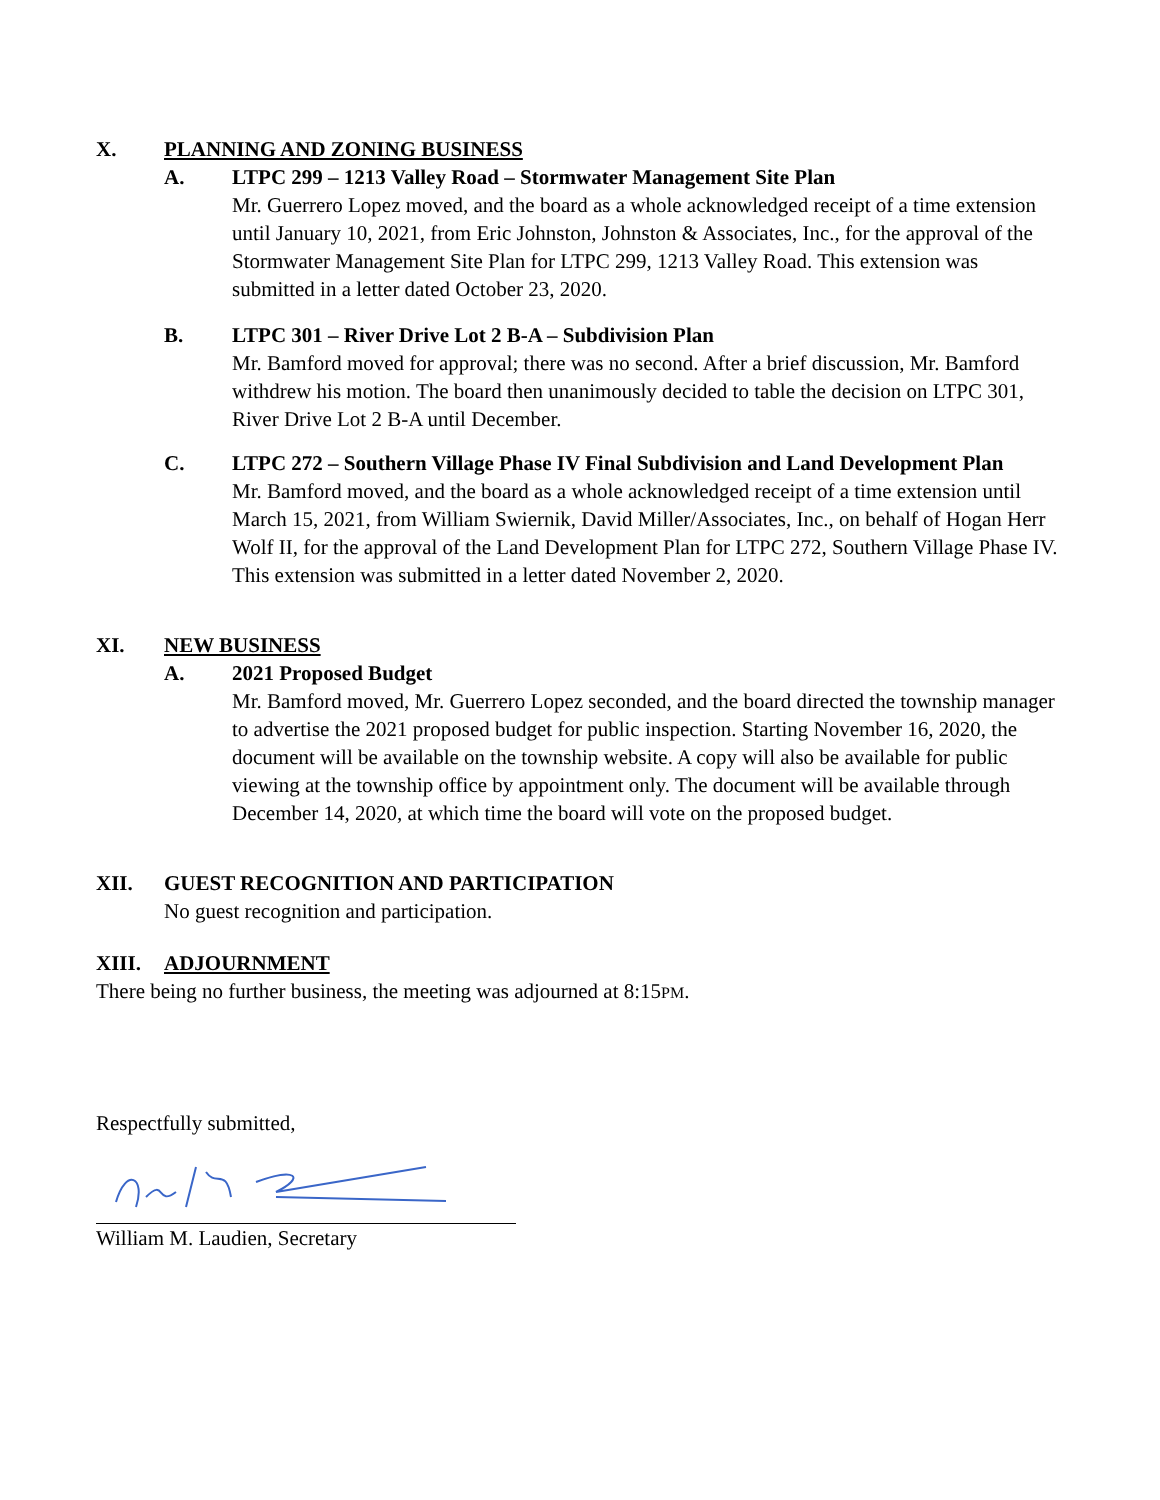X. PLANNING AND ZONING BUSINESS
A. LTPC 299 – 1213 Valley Road – Stormwater Management Site Plan
Mr. Guerrero Lopez moved, and the board as a whole acknowledged receipt of a time extension until January 10, 2021, from Eric Johnston, Johnston & Associates, Inc., for the approval of the Stormwater Management Site Plan for LTPC 299, 1213 Valley Road. This extension was submitted in a letter dated October 23, 2020.
B. LTPC 301 – River Drive Lot 2 B-A – Subdivision Plan
Mr. Bamford moved for approval; there was no second. After a brief discussion, Mr. Bamford withdrew his motion. The board then unanimously decided to table the decision on LTPC 301, River Drive Lot 2 B-A until December.
C. LTPC 272 – Southern Village Phase IV Final Subdivision and Land Development Plan
Mr. Bamford moved, and the board as a whole acknowledged receipt of a time extension until March 15, 2021, from William Swiernik, David Miller/Associates, Inc., on behalf of Hogan Herr Wolf II, for the approval of the Land Development Plan for LTPC 272, Southern Village Phase IV. This extension was submitted in a letter dated November 2, 2020.
XI. NEW BUSINESS
A. 2021 Proposed Budget
Mr. Bamford moved, Mr. Guerrero Lopez seconded, and the board directed the township manager to advertise the 2021 proposed budget for public inspection. Starting November 16, 2020, the document will be available on the township website. A copy will also be available for public viewing at the township office by appointment only. The document will be available through December 14, 2020, at which time the board will vote on the proposed budget.
XII. GUEST RECOGNITION AND PARTICIPATION
No guest recognition and participation.
XIII. ADJOURNMENT
There being no further business, the meeting was adjourned at 8:15PM.
Respectfully submitted,
William M. Laudien, Secretary